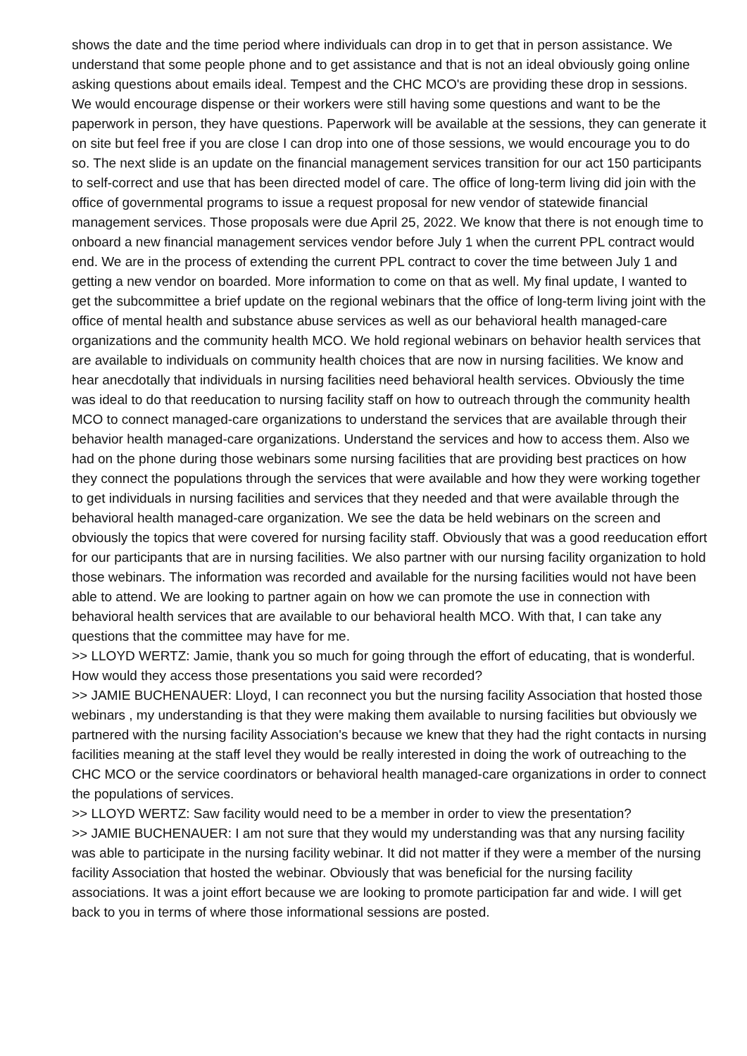shows the date and the time period where individuals can drop in to get that in person assistance. We understand that some people phone and to get assistance and that is not an ideal obviously going online asking questions about emails ideal. Tempest and the CHC MCO's are providing these drop in sessions. We would encourage dispense or their workers were still having some questions and want to be the paperwork in person, they have questions. Paperwork will be available at the sessions, they can generate it on site but feel free if you are close I can drop into one of those sessions, we would encourage you to do so. The next slide is an update on the financial management services transition for our act 150 participants to self-correct and use that has been directed model of care. The office of long-term living did join with the office of governmental programs to issue a request proposal for new vendor of statewide financial management services. Those proposals were due April 25, 2022. We know that there is not enough time to onboard a new financial management services vendor before July 1 when the current PPL contract would end. We are in the process of extending the current PPL contract to cover the time between July 1 and getting a new vendor on boarded. More information to come on that as well. My final update, I wanted to get the subcommittee a brief update on the regional webinars that the office of long-term living joint with the office of mental health and substance abuse services as well as our behavioral health managed-care organizations and the community health MCO. We hold regional webinars on behavior health services that are available to individuals on community health choices that are now in nursing facilities. We know and hear anecdotally that individuals in nursing facilities need behavioral health services. Obviously the time was ideal to do that reeducation to nursing facility staff on how to outreach through the community health MCO to connect managed-care organizations to understand the services that are available through their behavior health managed-care organizations. Understand the services and how to access them. Also we had on the phone during those webinars some nursing facilities that are providing best practices on how they connect the populations through the services that were available and how they were working together to get individuals in nursing facilities and services that they needed and that were available through the behavioral health managed-care organization. We see the data be held webinars on the screen and obviously the topics that were covered for nursing facility staff. Obviously that was a good reeducation effort for our participants that are in nursing facilities. We also partner with our nursing facility organization to hold those webinars. The information was recorded and available for the nursing facilities would not have been able to attend. We are looking to partner again on how we can promote the use in connection with behavioral health services that are available to our behavioral health MCO. With that, I can take any questions that the committee may have for me.
>> LLOYD WERTZ: Jamie, thank you so much for going through the effort of educating, that is wonderful. How would they access those presentations you said were recorded?
>> JAMIE BUCHENAUER: Lloyd, I can reconnect you but the nursing facility Association that hosted those webinars , my understanding is that they were making them available to nursing facilities but obviously we partnered with the nursing facility Association's because we knew that they had the right contacts in nursing facilities meaning at the staff level they would be really interested in doing the work of outreaching to the CHC MCO or the service coordinators or behavioral health managed-care organizations in order to connect the populations of services.
>> LLOYD WERTZ: Saw facility would need to be a member in order to view the presentation?
>> JAMIE BUCHENAUER: I am not sure that they would my understanding was that any nursing facility was able to participate in the nursing facility webinar. It did not matter if they were a member of the nursing facility Association that hosted the webinar. Obviously that was beneficial for the nursing facility associations. It was a joint effort because we are looking to promote participation far and wide. I will get back to you in terms of where those informational sessions are posted.